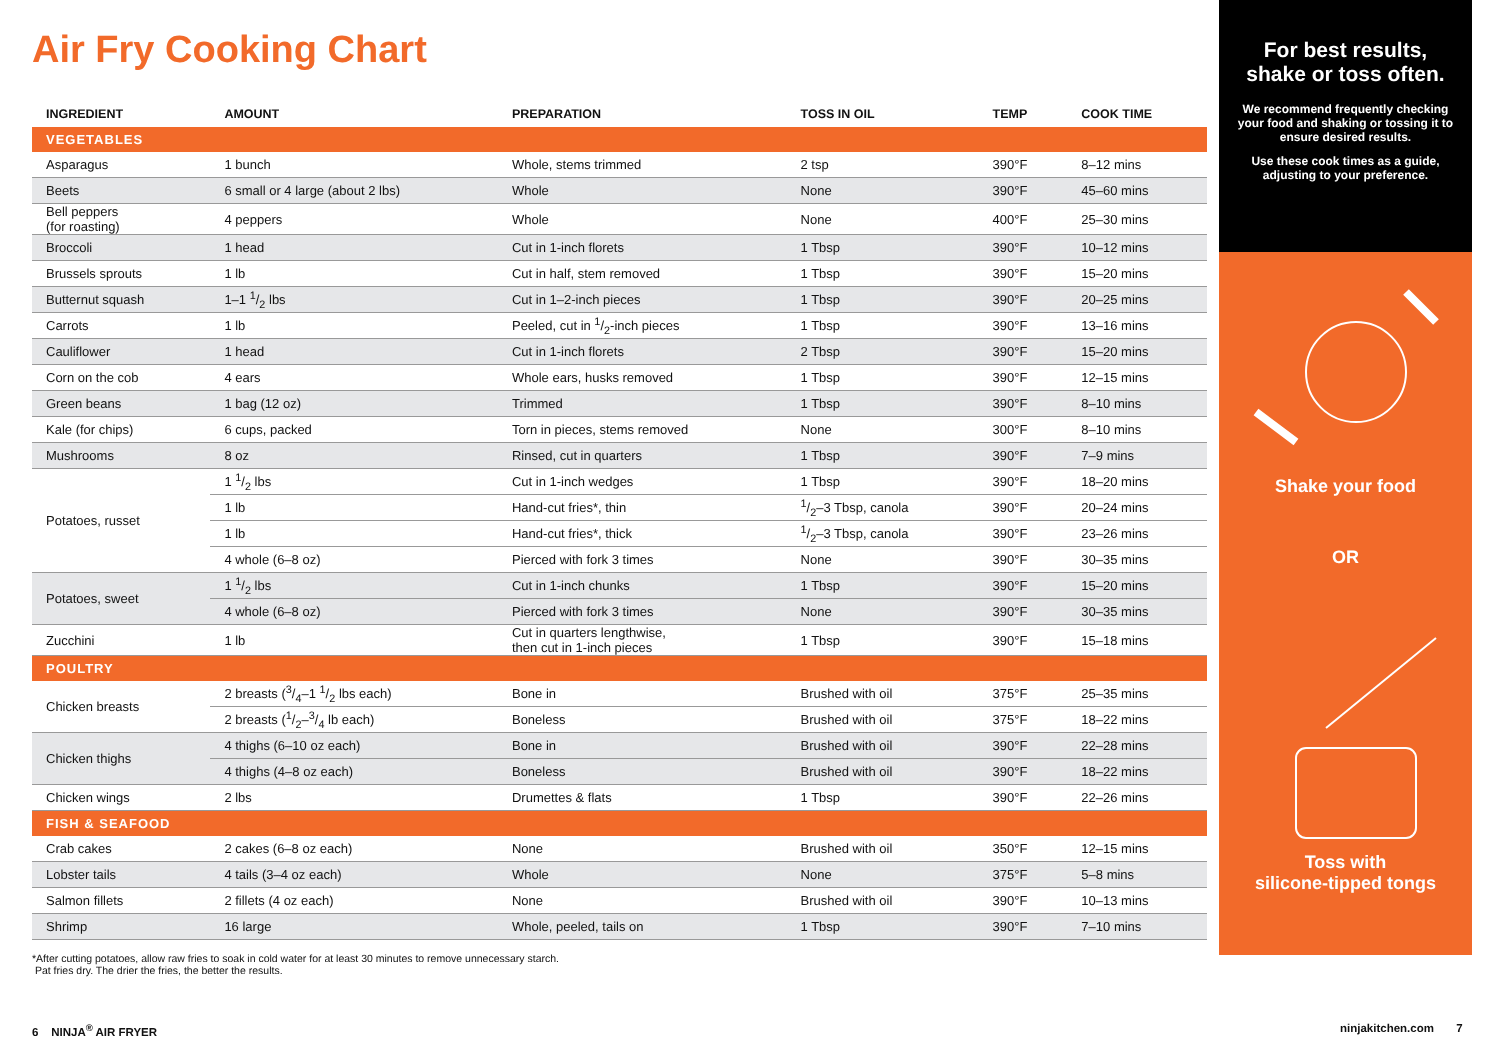Air Fry Cooking Chart
| INGREDIENT | AMOUNT | PREPARATION | TOSS IN OIL | TEMP | COOK TIME |
| --- | --- | --- | --- | --- | --- |
| VEGETABLES | | | | | |
| Asparagus | 1 bunch | Whole, stems trimmed | 2 tsp | 390°F | 8–12 mins |
| Beets | 6 small or 4 large (about 2 lbs) | Whole | None | 390°F | 45–60 mins |
| Bell peppers (for roasting) | 4 peppers | Whole | None | 400°F | 25–30 mins |
| Broccoli | 1 head | Cut in 1-inch florets | 1 Tbsp | 390°F | 10–12 mins |
| Brussels sprouts | 1 lb | Cut in half, stem removed | 1 Tbsp | 390°F | 15–20 mins |
| Butternut squash | 1–1 1/2 lbs | Cut in 1–2-inch pieces | 1 Tbsp | 390°F | 20–25 mins |
| Carrots | 1 lb | Peeled, cut in 1/2-inch pieces | 1 Tbsp | 390°F | 13–16 mins |
| Cauliflower | 1 head | Cut in 1-inch florets | 2 Tbsp | 390°F | 15–20 mins |
| Corn on the cob | 4 ears | Whole ears, husks removed | 1 Tbsp | 390°F | 12–15 mins |
| Green beans | 1 bag (12 oz) | Trimmed | 1 Tbsp | 390°F | 8–10 mins |
| Kale (for chips) | 6 cups, packed | Torn in pieces, stems removed | None | 300°F | 8–10 mins |
| Mushrooms | 8 oz | Rinsed, cut in quarters | 1 Tbsp | 390°F | 7–9 mins |
| Potatoes, russet | 1 1/2 lbs | Cut in 1-inch wedges | 1 Tbsp | 390°F | 18–20 mins |
| | 1 lb | Hand-cut fries*, thin | 1/2–3 Tbsp, canola | 390°F | 20–24 mins |
| | 1 lb | Hand-cut fries*, thick | 1/2–3 Tbsp, canola | 390°F | 23–26 mins |
| | 4 whole (6–8 oz) | Pierced with fork 3 times | None | 390°F | 30–35 mins |
| Potatoes, sweet | 1 1/2 lbs | Cut in 1-inch chunks | 1 Tbsp | 390°F | 15–20 mins |
| | 4 whole (6–8 oz) | Pierced with fork 3 times | None | 390°F | 30–35 mins |
| Zucchini | 1 lb | Cut in quarters lengthwise, then cut in 1-inch pieces | 1 Tbsp | 390°F | 15–18 mins |
| POULTRY | | | | | |
| Chicken breasts | 2 breasts (3/4–1 1/2 lbs each) | Bone in | Brushed with oil | 375°F | 25–35 mins |
| | 2 breasts (1/2–3/4 lb each) | Boneless | Brushed with oil | 375°F | 18–22 mins |
| Chicken thighs | 4 thighs (6–10 oz each) | Bone in | Brushed with oil | 390°F | 22–28 mins |
| | 4 thighs (4–8 oz each) | Boneless | Brushed with oil | 390°F | 18–22 mins |
| Chicken wings | 2 lbs | Drumettes & flats | 1 Tbsp | 390°F | 22–26 mins |
| FISH & SEAFOOD | | | | | |
| Crab cakes | 2 cakes (6–8 oz each) | None | Brushed with oil | 350°F | 12–15 mins |
| Lobster tails | 4 tails (3–4 oz each) | Whole | None | 375°F | 5–8 mins |
| Salmon fillets | 2 fillets (4 oz each) | None | Brushed with oil | 390°F | 10–13 mins |
| Shrimp | 16 large | Whole, peeled, tails on | 1 Tbsp | 390°F | 7–10 mins |
*After cutting potatoes, allow raw fries to soak in cold water for at least 30 minutes to remove unnecessary starch.
Pat fries dry. The drier the fries, the better the results.
For best results,
shake or toss often.
We recommend frequently checking your food and shaking or tossing it to ensure desired results.
Use these cook times as a guide, adjusting to your preference.
Shake your food
OR
Toss with
silicone-tipped tongs
6 NINJA<sup>®</sup> AIR FRYER ninjakitchen.com 7